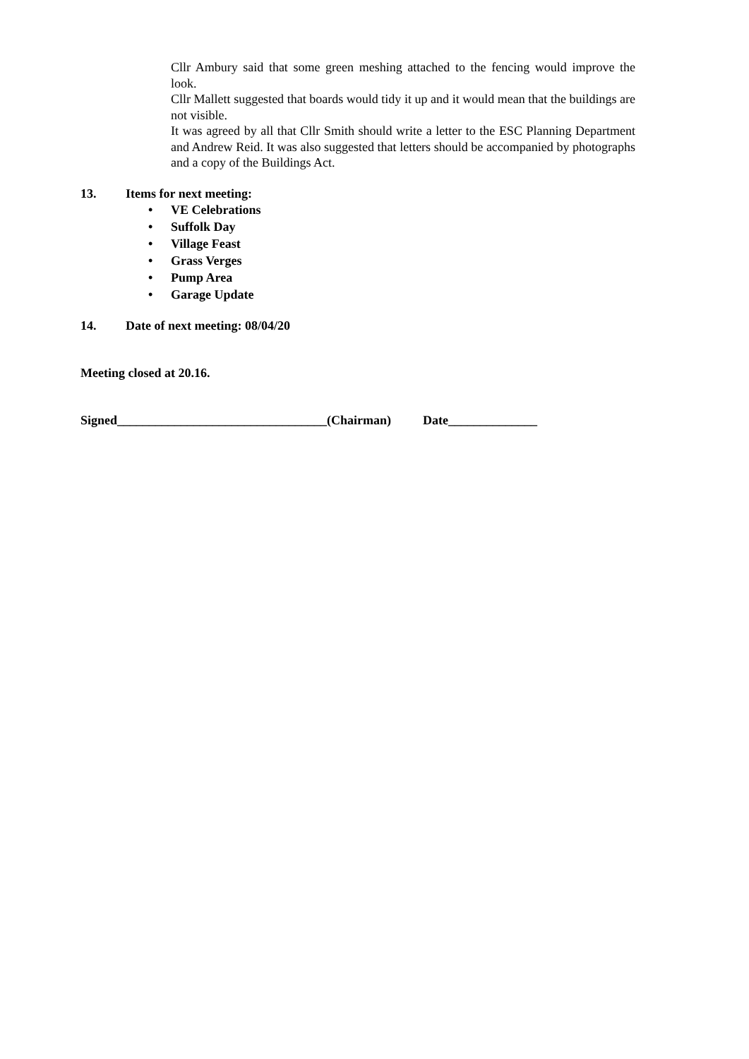Cllr Ambury said that some green meshing attached to the fencing would improve the look.
Cllr Mallett suggested that boards would tidy it up and it would mean that the buildings are not visible.
It was agreed by all that Cllr Smith should write a letter to the ESC Planning Department and Andrew Reid. It was also suggested that letters should be accompanied by photographs and a copy of the Buildings Act.
13. Items for next meeting:
• VE Celebrations
• Suffolk Day
• Village Feast
• Grass Verges
• Pump Area
• Garage Update
14. Date of next meeting: 08/04/20
Meeting closed at 20.16.
Signed_________________________________(Chairman) Date______________